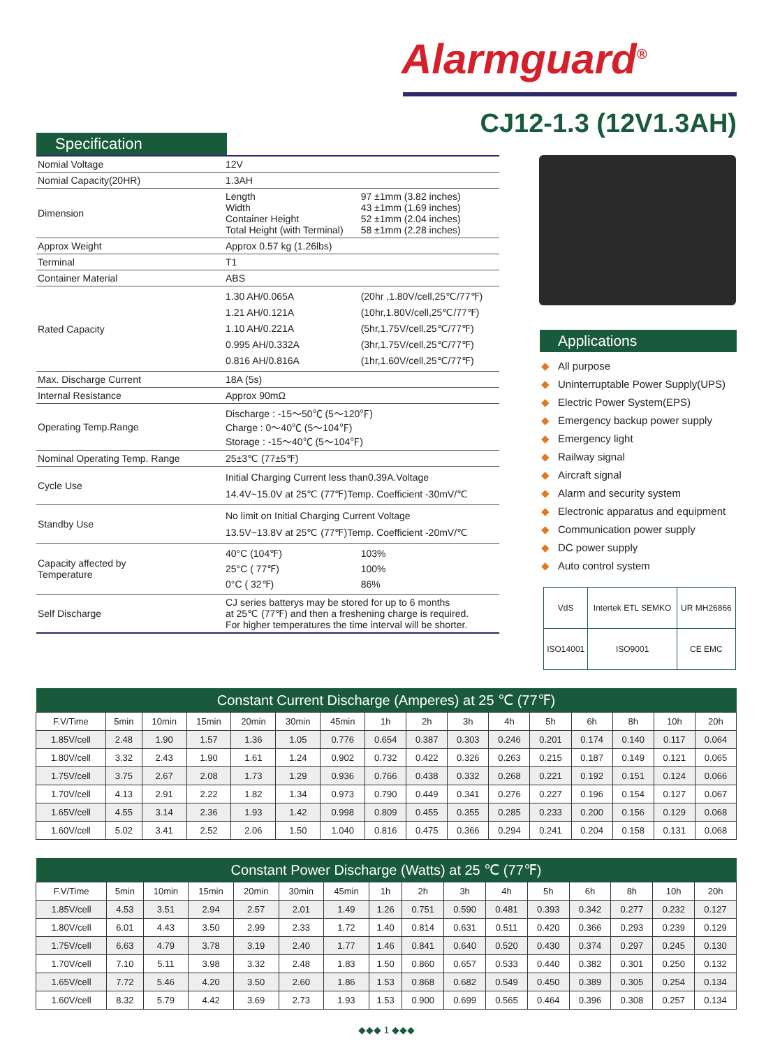Alarmguard<sup>®</sup>
CJ12-1.3 (12V1.3AH)
Specification
| Nomial Voltage | 12V | |
| Nomial Capacity(20HR) | 1.3AH | |
| Dimension | Length Width Container Height Total Height (with Terminal) | 97 ±1mm (3.82 inches) 43 ±1mm (1.69 inches) 52 ±1mm (2.04 inches) 58 ±1mm (2.28 inches) |
| Approx Weight | Approx 0.57 kg (1.26lbs) | |
| Terminal | T1 | |
| Container Material | ABS | |
| Rated Capacity | 1.30 AH/0.065A 1.21 AH/0.121A 1.10 AH/0.221A 0.995 AH/0.332A 0.816 AH/0.816A | (20hr ,1.80V/cell,25℃/77℉) (10hr,1.80V/cell,25℃/77℉) (5hr,1.75V/cell,25℃/77℉) (3hr,1.75V/cell,25℃/77℉) (1hr,1.60V/cell,25℃/77℉) |
| Max. Discharge Current | 18A (5s) | |
| Internal Resistance | Approx 90mΩ | |
| Operating Temp.Range | Discharge : -15～50℃ (5～120℉) Charge : 0～40℃ (5～104℉) Storage : -15～40℃ (5～104℉) | |
| Nominal Operating Temp. Range | 25±3℃ (77±5℉) | |
| Cycle Use | Initial Charging Current less than0.39A.Voltage 14.4V~15.0V at 25℃ (77℉)Temp. Coefficient -30mV/℃ | |
| Standby Use | No limit on Initial Charging Current Voltage 13.5V~13.8V at 25℃ (77℉)Temp. Coefficient -20mV/℃ | |
| Capacity affected by Temperature | 40°C (104℉) 25°C ( 77℉) 0°C ( 32℉) | 103% 100% 86% |
| Self Discharge | CJ series batterys may be stored for up to 6 months at 25℃ (77℉) and then a freshening charge is required. For higher temperatures the time interval will be shorter. | |
Applications
◆ All purpose
◆ Uninterruptable Power Supply(UPS)
◆ Electric Power System(EPS)
◆ Emergency backup power supply
◆ Emergency light
◆ Railway signal
◆ Aircraft signal
◆ Alarm and security system
◆ Electronic apparatus and equipment
◆ Communication power supply
◆ DC power supply
◆ Auto control system
| VdS | Intertek ETL SEMKO | | UR MH26866 |
| ISO14001 | ISO9001 | CE EMC | |
| Constant Current Discharge (Amperes) at 25 ℃ (77℉) | | | | | | | | | | | | | | | |
| --- | --- | --- | --- | --- | --- | --- | --- | --- | --- | --- | --- | --- | --- | --- | --- |
| F.V/Time | 5min | 10min | 15min | 20min | 30min | 45min | 1h | 2h | 3h | 4h | 5h | 6h | 8h | 10h | 20h |
| 1.85V/cell | 2.48 | 1.90 | 1.57 | 1.36 | 1.05 | 0.776 | 0.654 | 0.387 | 0.303 | 0.246 | 0.201 | 0.174 | 0.140 | 0.117 | 0.064 |
| 1.80V/cell | 3.32 | 2.43 | 1.90 | 1.61 | 1.24 | 0.902 | 0.732 | 0.422 | 0.326 | 0.263 | 0.215 | 0.187 | 0.149 | 0.121 | 0.065 |
| 1.75V/cell | 3.75 | 2.67 | 2.08 | 1.73 | 1.29 | 0.936 | 0.766 | 0.438 | 0.332 | 0.268 | 0.221 | 0.192 | 0.151 | 0.124 | 0.066 |
| 1.70V/cell | 4.13 | 2.91 | 2.22 | 1.82 | 1.34 | 0.973 | 0.790 | 0.449 | 0.341 | 0.276 | 0.227 | 0.196 | 0.154 | 0.127 | 0.067 |
| 1.65V/cell | 4.55 | 3.14 | 2.36 | 1.93 | 1.42 | 0.998 | 0.809 | 0.455 | 0.355 | 0.285 | 0.233 | 0.200 | 0.156 | 0.129 | 0.068 |
| 1.60V/cell | 5.02 | 3.41 | 2.52 | 2.06 | 1.50 | 1.040 | 0.816 | 0.475 | 0.366 | 0.294 | 0.241 | 0.204 | 0.158 | 0.131 | 0.068 |
| Constant Power Discharge (Watts) at 25 ℃ (77℉) | | | | | | | | | | | | | | | |
| --- | --- | --- | --- | --- | --- | --- | --- | --- | --- | --- | --- | --- | --- | --- | --- |
| F.V/Time | 5min | 10min | 15min | 20min | 30min | 45min | 1h | 2h | 3h | 4h | 5h | 6h | 8h | 10h | 20h |
| 1.85V/cell | 4.53 | 3.51 | 2.94 | 2.57 | 2.01 | 1.49 | 1.26 | 0.751 | 0.590 | 0.481 | 0.393 | 0.342 | 0.277 | 0.232 | 0.127 |
| 1.80V/cell | 6.01 | 4.43 | 3.50 | 2.99 | 2.33 | 1.72 | 1.40 | 0.814 | 0.631 | 0.511 | 0.420 | 0.366 | 0.293 | 0.239 | 0.129 |
| 1.75V/cell | 6.63 | 4.79 | 3.78 | 3.19 | 2.40 | 1.77 | 1.46 | 0.841 | 0.640 | 0.520 | 0.430 | 0.374 | 0.297 | 0.245 | 0.130 |
| 1.70V/cell | 7.10 | 5.11 | 3.98 | 3.32 | 2.48 | 1.83 | 1.50 | 0.860 | 0.657 | 0.533 | 0.440 | 0.382 | 0.301 | 0.250 | 0.132 |
| 1.65V/cell | 7.72 | 5.46 | 4.20 | 3.50 | 2.60 | 1.86 | 1.53 | 0.868 | 0.682 | 0.549 | 0.450 | 0.389 | 0.305 | 0.254 | 0.134 |
| 1.60V/cell | 8.32 | 5.79 | 4.42 | 3.69 | 2.73 | 1.93 | 1.53 | 0.900 | 0.699 | 0.565 | 0.464 | 0.396 | 0.308 | 0.257 | 0.134 |
◆◆◆ 1 ◆◆◆